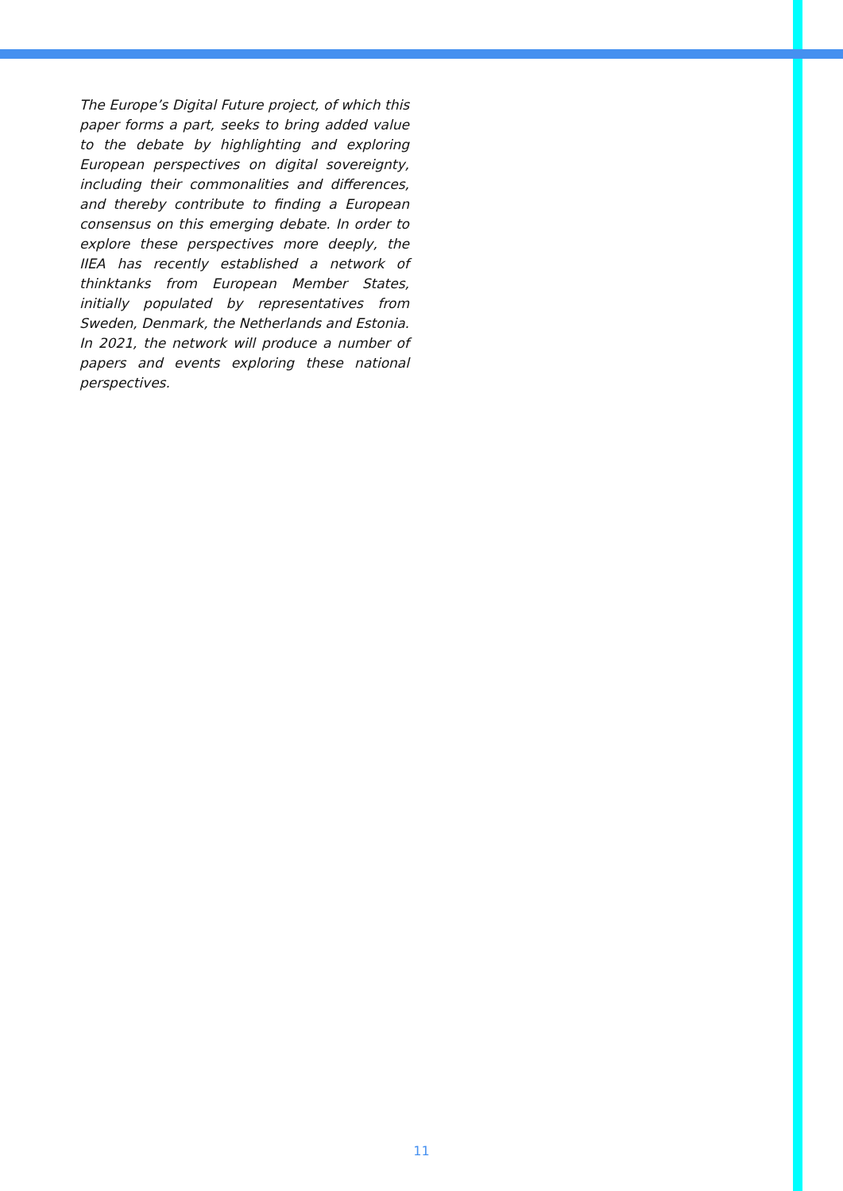The Europe’s Digital Future project, of which this paper forms a part, seeks to bring added value to the debate by highlighting and exploring European perspectives on digital sovereignty, including their commonalities and differences, and thereby contribute to finding a European consensus on this emerging debate. In order to explore these perspectives more deeply, the IIEA has recently established a network of thinktanks from European Member States, initially populated by representatives from Sweden, Denmark, the Netherlands and Estonia. In 2021, the network will produce a number of papers and events exploring these national perspectives.
11